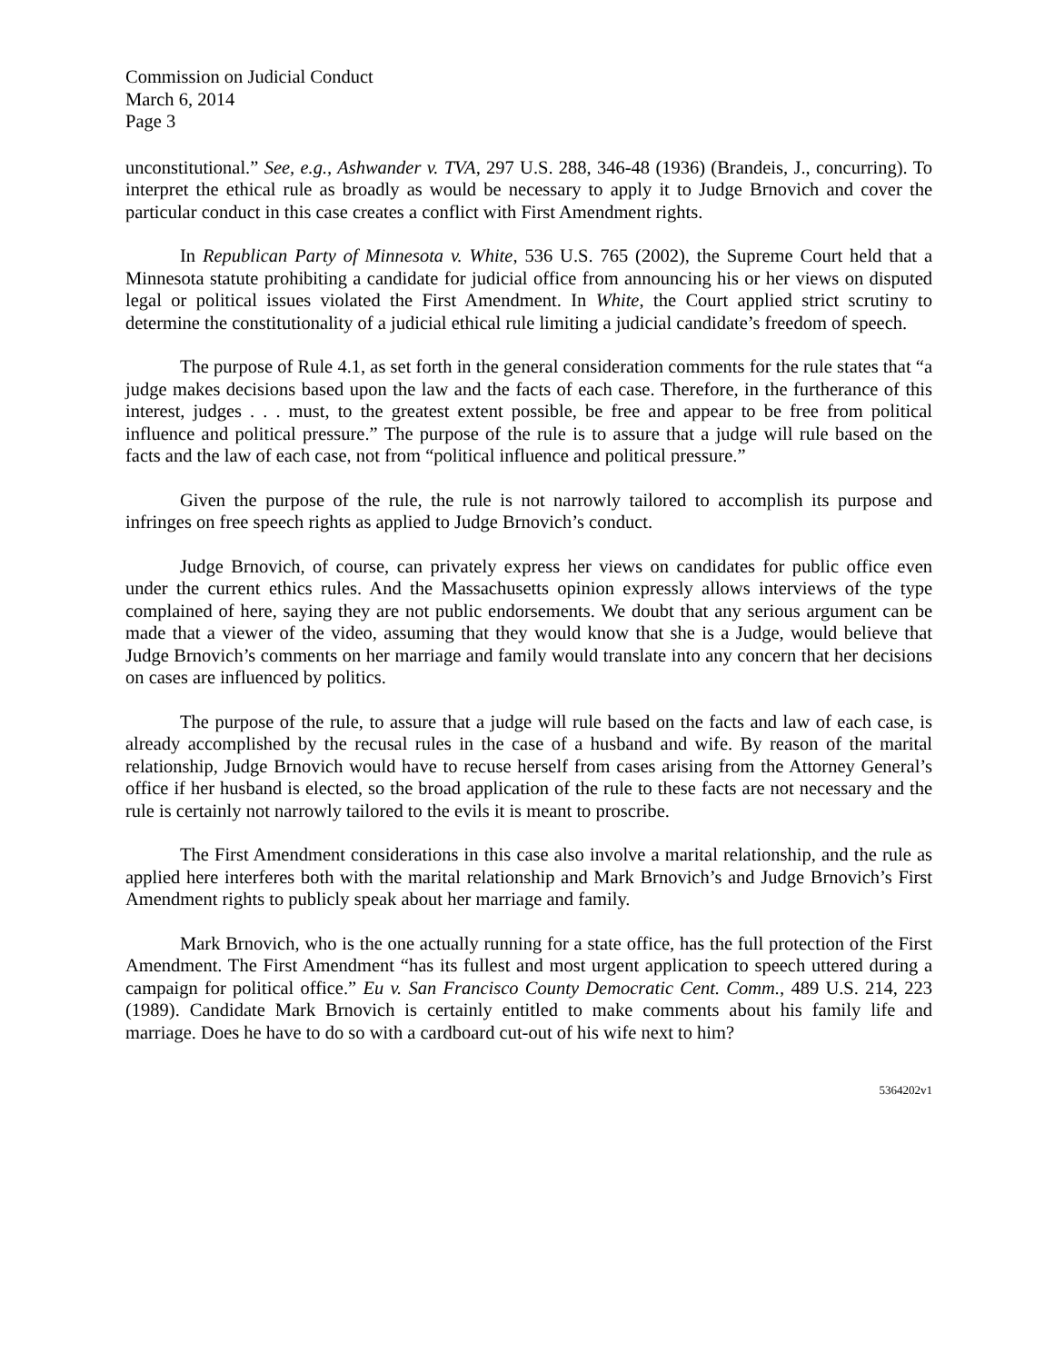Commission on Judicial Conduct
March 6, 2014
Page 3
unconstitutional.” See, e.g., Ashwander v. TVA, 297 U.S. 288, 346-48 (1936) (Brandeis, J., concurring). To interpret the ethical rule as broadly as would be necessary to apply it to Judge Brnovich and cover the particular conduct in this case creates a conflict with First Amendment rights.
In Republican Party of Minnesota v. White, 536 U.S. 765 (2002), the Supreme Court held that a Minnesota statute prohibiting a candidate for judicial office from announcing his or her views on disputed legal or political issues violated the First Amendment. In White, the Court applied strict scrutiny to determine the constitutionality of a judicial ethical rule limiting a judicial candidate’s freedom of speech.
The purpose of Rule 4.1, as set forth in the general consideration comments for the rule states that “a judge makes decisions based upon the law and the facts of each case. Therefore, in the furtherance of this interest, judges . . . must, to the greatest extent possible, be free and appear to be free from political influence and political pressure.” The purpose of the rule is to assure that a judge will rule based on the facts and the law of each case, not from “political influence and political pressure.”
Given the purpose of the rule, the rule is not narrowly tailored to accomplish its purpose and infringes on free speech rights as applied to Judge Brnovich’s conduct.
Judge Brnovich, of course, can privately express her views on candidates for public office even under the current ethics rules. And the Massachusetts opinion expressly allows interviews of the type complained of here, saying they are not public endorsements. We doubt that any serious argument can be made that a viewer of the video, assuming that they would know that she is a Judge, would believe that Judge Brnovich’s comments on her marriage and family would translate into any concern that her decisions on cases are influenced by politics.
The purpose of the rule, to assure that a judge will rule based on the facts and law of each case, is already accomplished by the recusal rules in the case of a husband and wife. By reason of the marital relationship, Judge Brnovich would have to recuse herself from cases arising from the Attorney General’s office if her husband is elected, so the broad application of the rule to these facts are not necessary and the rule is certainly not narrowly tailored to the evils it is meant to proscribe.
The First Amendment considerations in this case also involve a marital relationship, and the rule as applied here interferes both with the marital relationship and Mark Brnovich’s and Judge Brnovich’s First Amendment rights to publicly speak about her marriage and family.
Mark Brnovich, who is the one actually running for a state office, has the full protection of the First Amendment. The First Amendment “has its fullest and most urgent application to speech uttered during a campaign for political office.” Eu v. San Francisco County Democratic Cent. Comm., 489 U.S. 214, 223 (1989). Candidate Mark Brnovich is certainly entitled to make comments about his family life and marriage. Does he have to do so with a cardboard cut-out of his wife next to him?
5364202v1